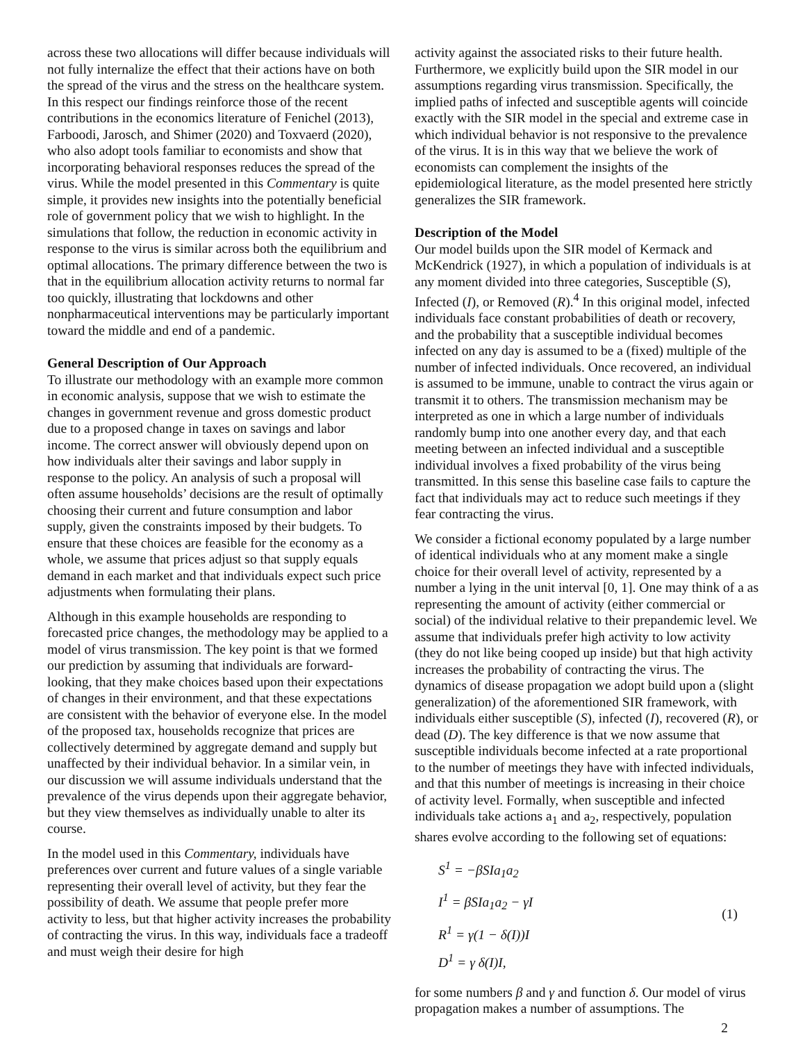across these two allocations will differ because individuals will not fully internalize the effect that their actions have on both the spread of the virus and the stress on the healthcare system. In this respect our findings reinforce those of the recent contributions in the economics literature of Fenichel (2013), Farboodi, Jarosch, and Shimer (2020) and Toxvaerd (2020), who also adopt tools familiar to economists and show that incorporating behavioral responses reduces the spread of the virus. While the model presented in this Commentary is quite simple, it provides new insights into the potentially beneficial role of government policy that we wish to highlight. In the simulations that follow, the reduction in economic activity in response to the virus is similar across both the equilibrium and optimal allocations. The primary difference between the two is that in the equilibrium allocation activity returns to normal far too quickly, illustrating that lockdowns and other nonpharmaceutical interventions may be particularly important toward the middle and end of a pandemic.
General Description of Our Approach
To illustrate our methodology with an example more common in economic analysis, suppose that we wish to estimate the changes in government revenue and gross domestic product due to a proposed change in taxes on savings and labor income. The correct answer will obviously depend upon on how individuals alter their savings and labor supply in response to the policy. An analysis of such a proposal will often assume households’ decisions are the result of optimally choosing their current and future consumption and labor supply, given the constraints imposed by their budgets. To ensure that these choices are feasible for the economy as a whole, we assume that prices adjust so that supply equals demand in each market and that individuals expect such price adjustments when formulating their plans.
Although in this example households are responding to forecasted price changes, the methodology may be applied to a model of virus transmission. The key point is that we formed our prediction by assuming that individuals are forward-looking, that they make choices based upon their expectations of changes in their environment, and that these expectations are consistent with the behavior of everyone else. In the model of the proposed tax, households recognize that prices are collectively determined by aggregate demand and supply but unaffected by their individual behavior. In a similar vein, in our discussion we will assume individuals understand that the prevalence of the virus depends upon their aggregate behavior, but they view themselves as individually unable to alter its course.
In the model used in this Commentary, individuals have preferences over current and future values of a single variable representing their overall level of activity, but they fear the possibility of death. We assume that people prefer more activity to less, but that higher activity increases the probability of contracting the virus. In this way, individuals face a tradeoff and must weigh their desire for high
activity against the associated risks to their future health. Furthermore, we explicitly build upon the SIR model in our assumptions regarding virus transmission. Specifically, the implied paths of infected and susceptible agents will coincide exactly with the SIR model in the special and extreme case in which individual behavior is not responsive to the prevalence of the virus. It is in this way that we believe the work of economists can complement the insights of the epidemiological literature, as the model presented here strictly generalizes the SIR framework.
Description of the Model
Our model builds upon the SIR model of Kermack and McKendrick (1927), in which a population of individuals is at any moment divided into three categories, Susceptible (S), Infected (I), or Removed (R).<sup>4</sup> In this original model, infected individuals face constant probabilities of death or recovery, and the probability that a susceptible individual becomes infected on any day is assumed to be a (fixed) multiple of the number of infected individuals. Once recovered, an individual is assumed to be immune, unable to contract the virus again or transmit it to others. The transmission mechanism may be interpreted as one in which a large number of individuals randomly bump into one another every day, and that each meeting between an infected individual and a susceptible individual involves a fixed probability of the virus being transmitted. In this sense this baseline case fails to capture the fact that individuals may act to reduce such meetings if they fear contracting the virus.
We consider a fictional economy populated by a large number of identical individuals who at any moment make a single choice for their overall level of activity, represented by a number a lying in the unit interval [0, 1]. One may think of a as representing the amount of activity (either commercial or social) of the individual relative to their prepandemic level. We assume that individuals prefer high activity to low activity (they do not like being cooped up inside) but that high activity increases the probability of contracting the virus. The dynamics of disease propagation we adopt build upon a (slight generalization) of the aforementioned SIR framework, with individuals either susceptible (S), infected (I), recovered (R), or dead (D). The key difference is that we now assume that susceptible individuals become infected at a rate proportional to the number of meetings they have with infected individuals, and that this number of meetings is increasing in their choice of activity level. Formally, when susceptible and infected individuals take actions a<sub>1</sub> and a<sub>2</sub>, respectively, population shares evolve according to the following set of equations:
S<sup>1</sup> = −βSIa<sub>1</sub>a<sub>2</sub>
I<sup>1</sup> = βSIa<sub>1</sub>a<sub>2</sub> − γI
R<sup>1</sup> = γ(1 − δ(I))I
D<sup>1</sup> = γ δ(I)I,
(1)
for some numbers β and γ and function δ. Our model of virus propagation makes a number of assumptions. The
2